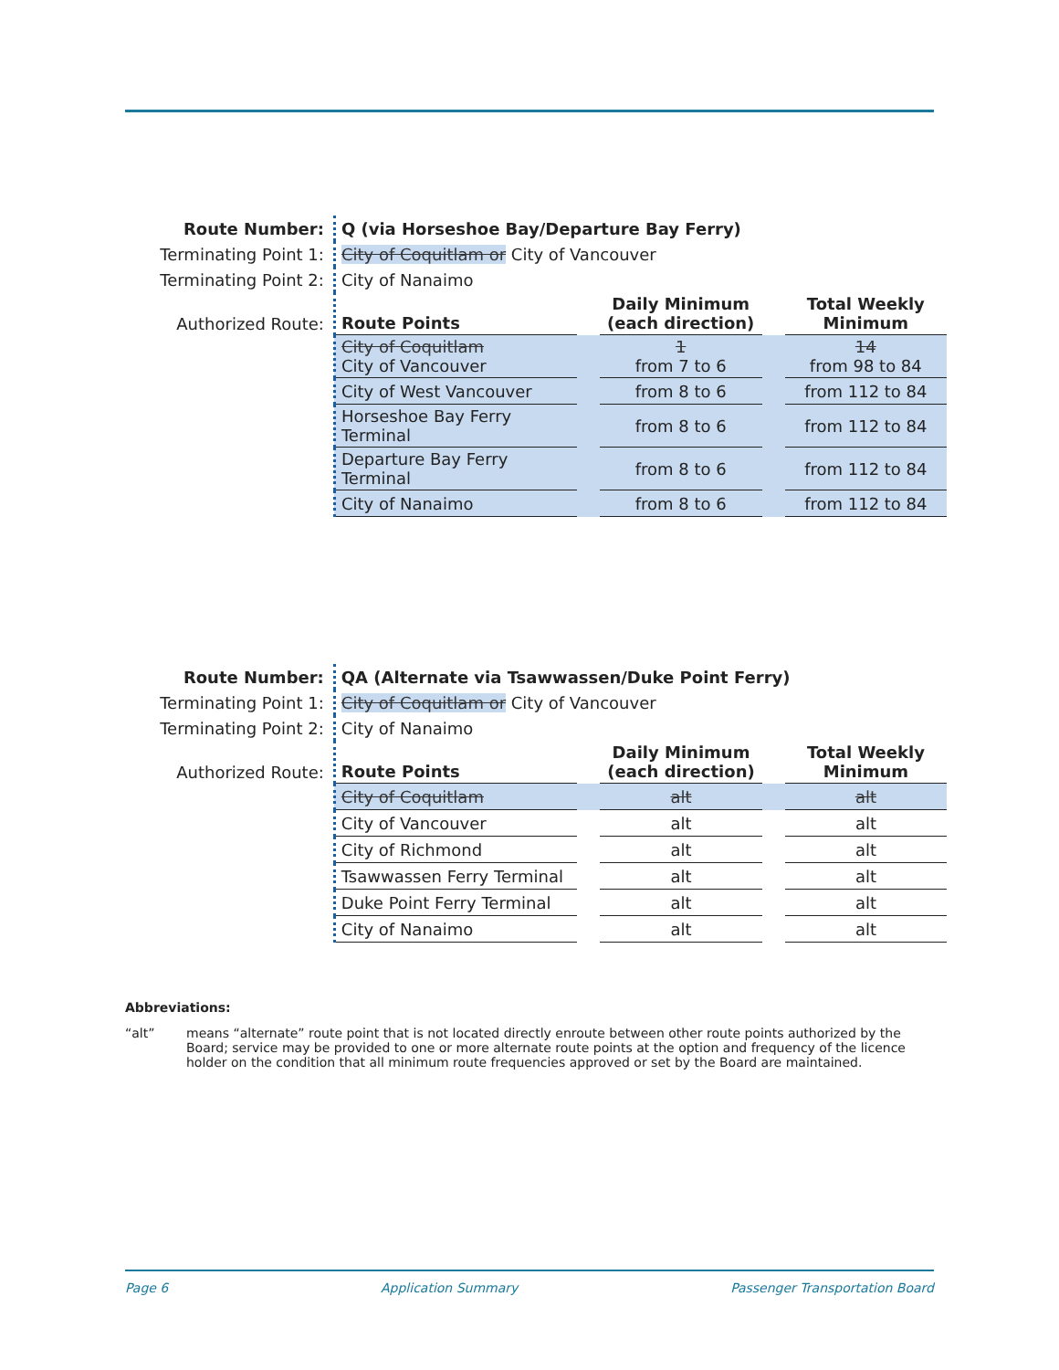| Route Number: | Q (via Horseshoe Bay/Departure Bay Ferry) | | | | |
| Terminating Point 1: | City of Coquitlam or City of Vancouver | | | | |
| Terminating Point 2: | City of Nanaimo | | | | |
| Authorized Route: | Route Points | | Daily Minimum (each direction) | | Total Weekly Minimum |
| | City of Coquitlam City of Vancouver | | 1 from 7 to 6 | | 14 from 98 to 84 |
| | City of West Vancouver | | from 8 to 6 | | from 112 to 84 |
| | Horseshoe Bay Ferry Terminal | | from 8 to 6 | | from 112 to 84 |
| | Departure Bay Ferry Terminal | | from 8 to 6 | | from 112 to 84 |
| | City of Nanaimo | | from 8 to 6 | | from 112 to 84 |
| Route Number: | QA (Alternate via Tsawwassen/Duke Point Ferry) | | | | |
| Terminating Point 1: | City of Coquitlam or City of Vancouver | | | | |
| Terminating Point 2: | City of Nanaimo | | | | |
| Authorized Route: | Route Points | | Daily Minimum (each direction) | | Total Weekly Minimum |
| | City of Coquitlam | | alt | | alt |
| | City of Vancouver | | alt | | alt |
| | City of Richmond | | alt | | alt |
| | Tsawwassen Ferry Terminal | | alt | | alt |
| | Duke Point Ferry Terminal | | alt | | alt |
| | City of Nanaimo | | alt | | alt |
Abbreviations:
“alt” means “alternate” route point that is not located directly enroute between other route points authorized by the Board; service may be provided to one or more alternate route points at the option and frequency of the licence holder on the condition that all minimum route frequencies approved or set by the Board are maintained.
Page 6 Application Summary Passenger Transportation Board